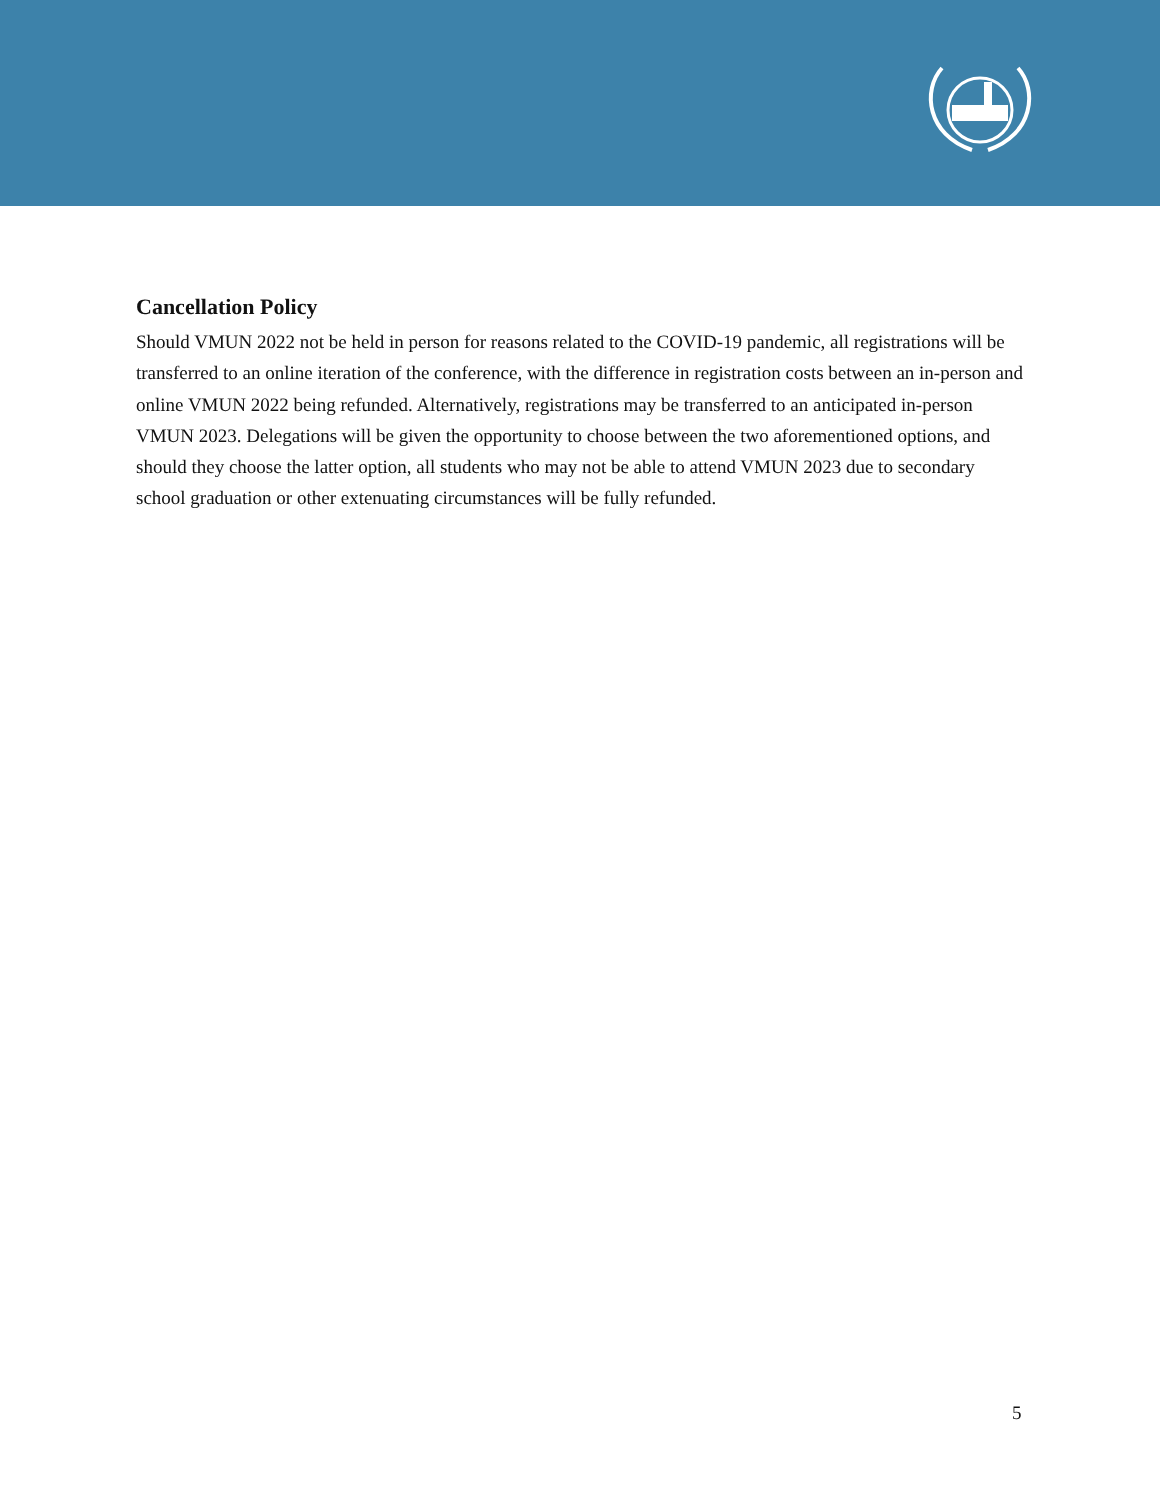Cancellation Policy
Should VMUN 2022 not be held in person for reasons related to the COVID-19 pandemic, all registrations will be transferred to an online iteration of the conference, with the difference in registration costs between an in-person and online VMUN 2022 being refunded. Alternatively, registrations may be transferred to an anticipated in-person VMUN 2023. Delegations will be given the opportunity to choose between the two aforementioned options, and should they choose the latter option, all students who may not be able to attend VMUN 2023 due to secondary school graduation or other extenuating circumstances will be fully refunded.
5